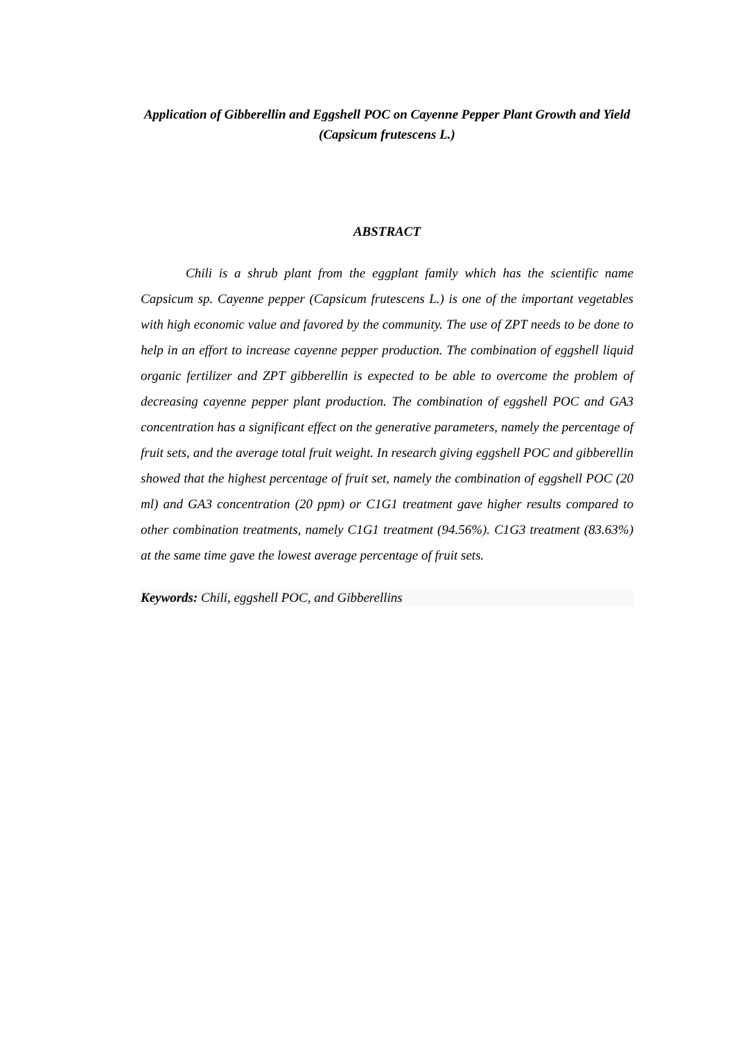Application of Gibberellin and Eggshell POC on Cayenne Pepper Plant Growth and Yield (Capsicum frutescens L.)
ABSTRACT
Chili is a shrub plant from the eggplant family which has the scientific name Capsicum sp. Cayenne pepper (Capsicum frutescens L.) is one of the important vegetables with high economic value and favored by the community. The use of ZPT needs to be done to help in an effort to increase cayenne pepper production. The combination of eggshell liquid organic fertilizer and ZPT gibberellin is expected to be able to overcome the problem of decreasing cayenne pepper plant production. The combination of eggshell POC and GA3 concentration has a significant effect on the generative parameters, namely the percentage of fruit sets, and the average total fruit weight. In research giving eggshell POC and gibberellin showed that the highest percentage of fruit set, namely the combination of eggshell POC (20 ml) and GA3 concentration (20 ppm) or C1G1 treatment gave higher results compared to other combination treatments, namely C1G1 treatment (94.56%). C1G3 treatment (83.63%) at the same time gave the lowest average percentage of fruit sets.
Keywords: Chili, eggshell POC, and Gibberellins